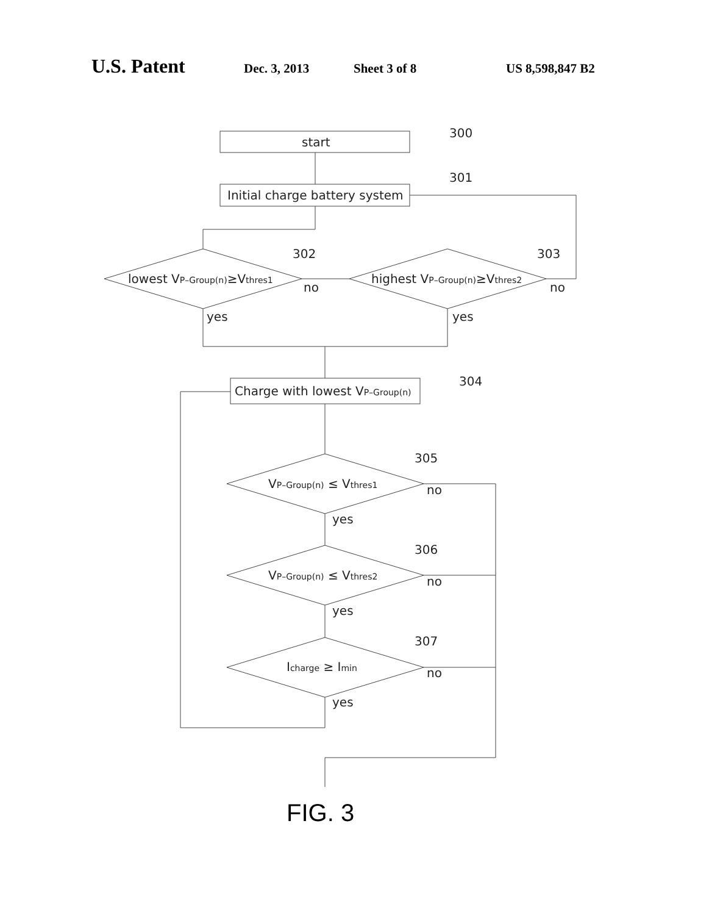U.S. Patent Dec. 3, 2013 Sheet 3 of 8 US 8,598,847 B2
start
Initial charge battery system
Charge with lowest VP–Group(n)
lowest VP–Group(n)≥Vthres1
highest VP–Group(n)≥Vthres2
VP–Group(n) ≤ Vthres1
VP–Group(n) ≤ Vthres2
Icharge ≥ Imin
300
301
302
303
304
305
306
307
no
no
yes
yes
no
yes
no
yes
no
yes
FIG. 3